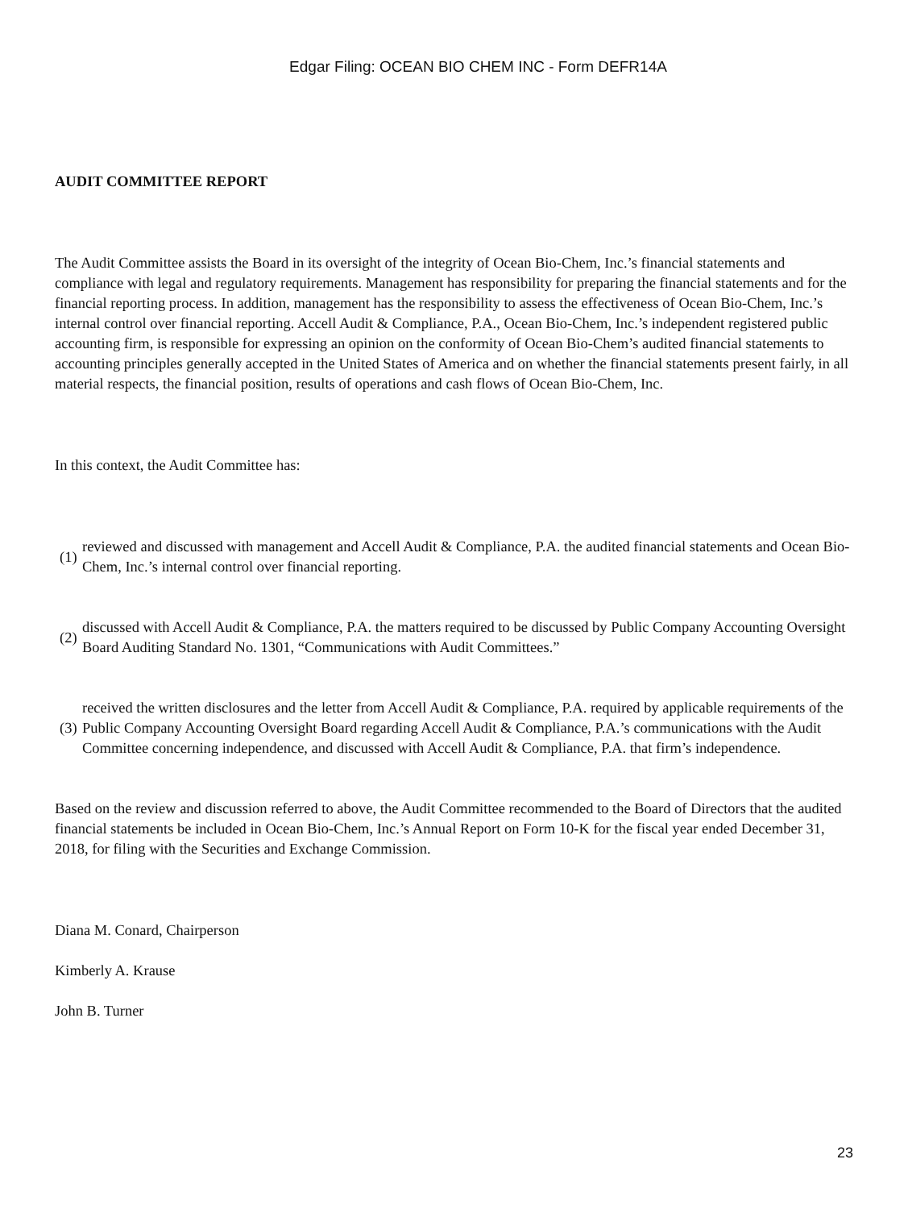Edgar Filing: OCEAN BIO CHEM INC - Form DEFR14A
AUDIT COMMITTEE REPORT
The Audit Committee assists the Board in its oversight of the integrity of Ocean Bio-Chem, Inc.’s financial statements and compliance with legal and regulatory requirements. Management has responsibility for preparing the financial statements and for the financial reporting process. In addition, management has the responsibility to assess the effectiveness of Ocean Bio-Chem, Inc.’s internal control over financial reporting. Accell Audit & Compliance, P.A., Ocean Bio-Chem, Inc.’s independent registered public accounting firm, is responsible for expressing an opinion on the conformity of Ocean Bio-Chem’s audited financial statements to accounting principles generally accepted in the United States of America and on whether the financial statements present fairly, in all material respects, the financial position, results of operations and cash flows of Ocean Bio-Chem, Inc.
In this context, the Audit Committee has:
(1) reviewed and discussed with management and Accell Audit & Compliance, P.A. the audited financial statements and Ocean Bio-Chem, Inc.’s internal control over financial reporting.
(2) discussed with Accell Audit & Compliance, P.A. the matters required to be discussed by Public Company Accounting Oversight Board Auditing Standard No. 1301, “Communications with Audit Committees.”
(3) received the written disclosures and the letter from Accell Audit & Compliance, P.A. required by applicable requirements of the Public Company Accounting Oversight Board regarding Accell Audit & Compliance, P.A.’s communications with the Audit Committee concerning independence, and discussed with Accell Audit & Compliance, P.A. that firm’s independence.
Based on the review and discussion referred to above, the Audit Committee recommended to the Board of Directors that the audited financial statements be included in Ocean Bio-Chem, Inc.’s Annual Report on Form 10-K for the fiscal year ended December 31, 2018, for filing with the Securities and Exchange Commission.
Diana M. Conard, Chairperson
Kimberly A. Krause
John B. Turner
23